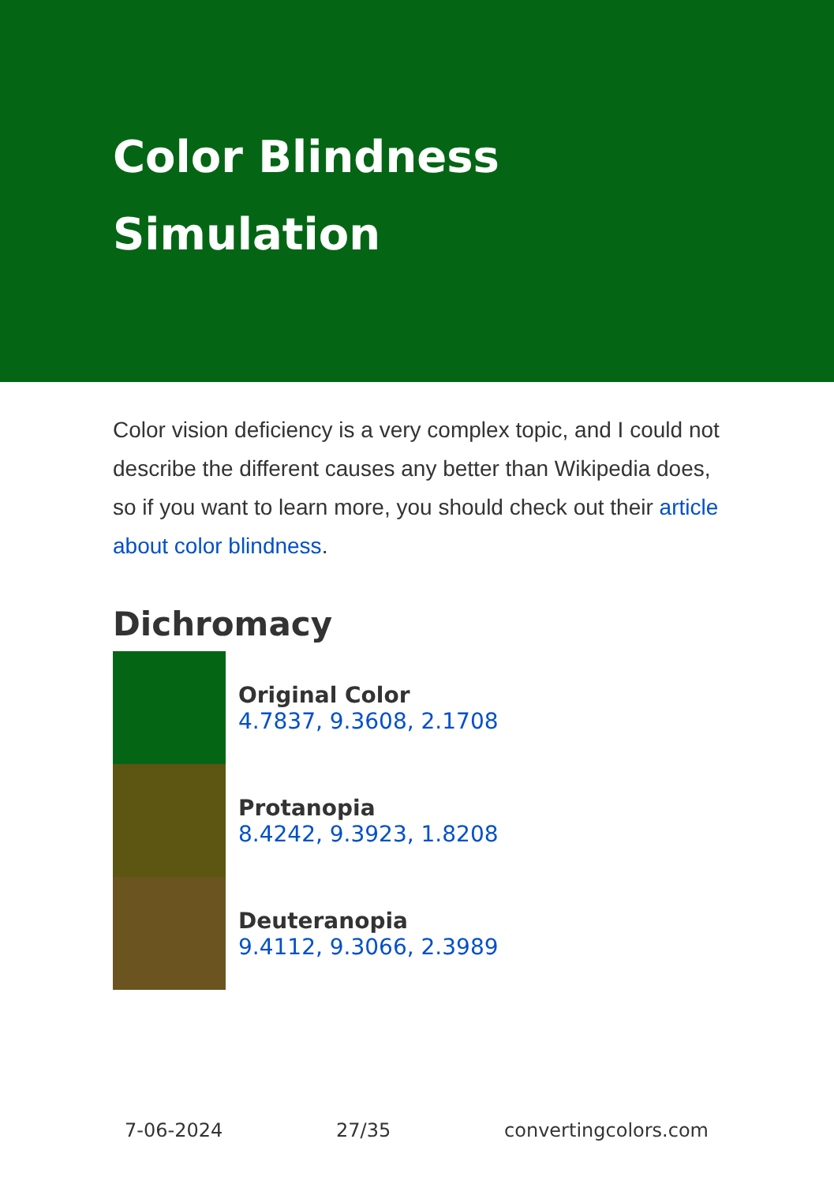Color Blindness
Simulation
Color vision deficiency is a very complex topic, and I could not describe the different causes any better than Wikipedia does, so if you want to learn more, you should check out their article about color blindness.
Dichromacy
Original Color
4.7837, 9.3608, 2.1708
Protanopia
8.4242, 9.3923, 1.8208
Deuteranopia
9.4112, 9.3066, 2.3989
7-06-2024 27/35 convertingcolors.com